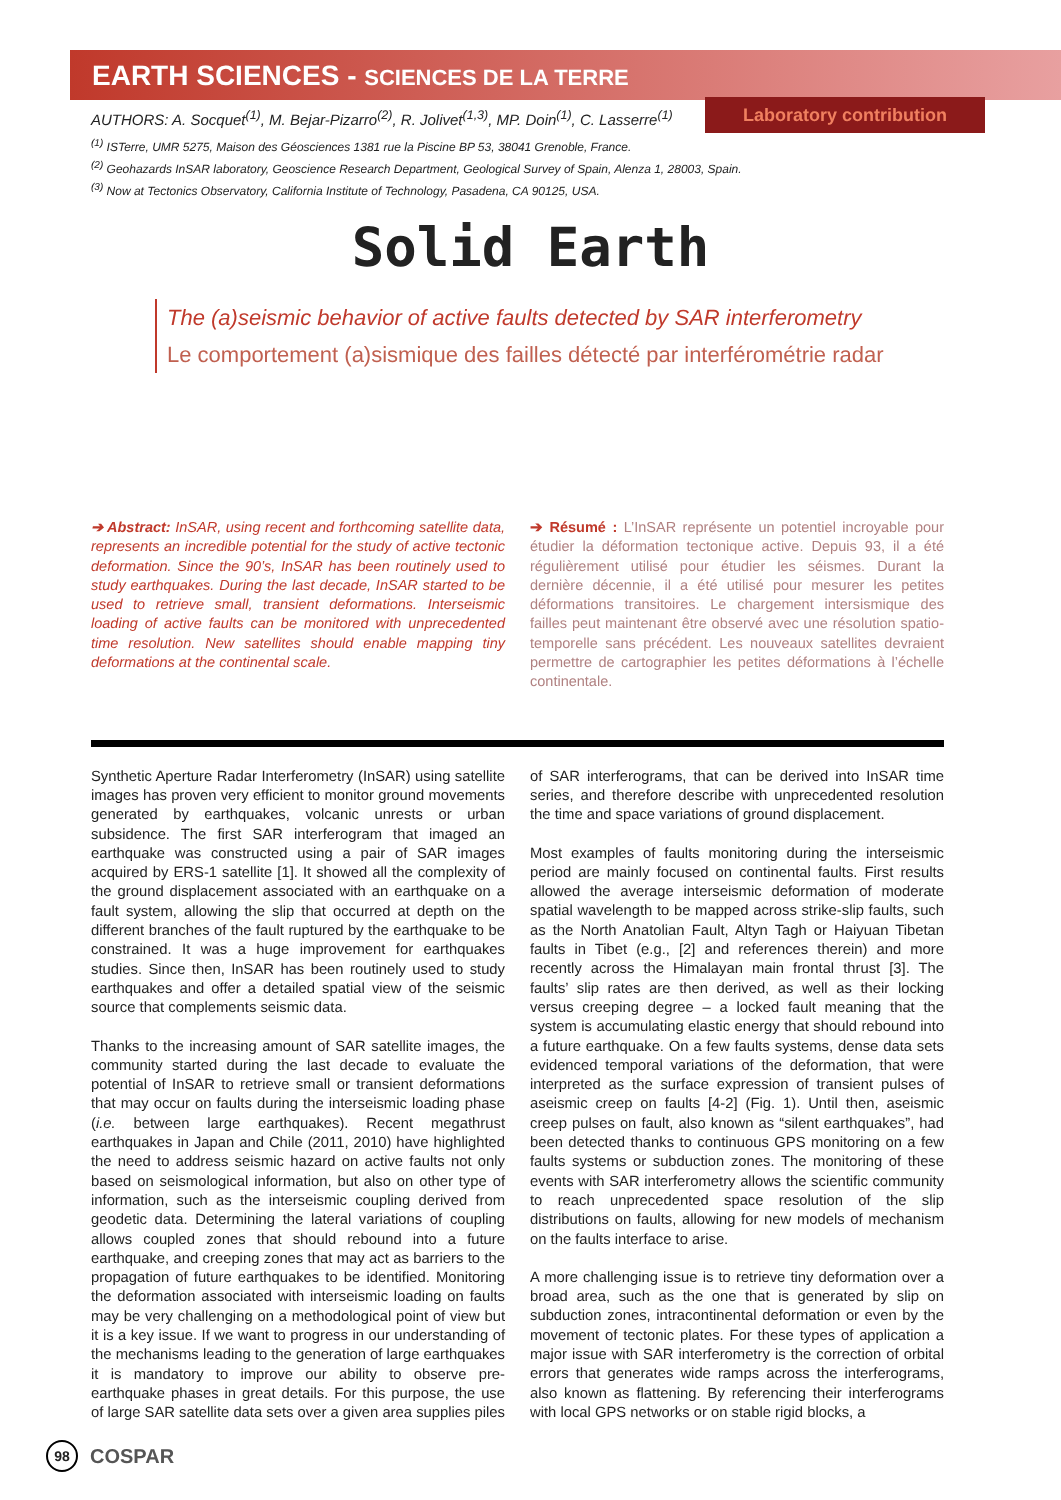EARTH SCIENCES - SCIENCES DE LA TERRE
Laboratory contribution
AUTHORS: A. Socquet<sup>(1)</sup>, M. Bejar-Pizarro<sup>(2)</sup>, R. Jolivet<sup>(1,3)</sup>, MP. Doin<sup>(1)</sup>, C. Lasserre<sup>(1)</sup>
<sup>(1)</sup> ISTerre, UMR 5275, Maison des Géosciences 1381 rue la Piscine BP 53, 38041 Grenoble, France.
<sup>(2)</sup> Geohazards InSAR laboratory, Geoscience Research Department, Geological Survey of Spain, Alenza 1, 28003, Spain.
<sup>(3)</sup> Now at Tectonics Observatory, California Institute of Technology, Pasadena, CA 90125, USA.
Solid Earth
The (a)seismic behavior of active faults detected by SAR interferometry
Le comportement (a)sismique des failles détecté par interférométrie radar
➔ Abstract: InSAR, using recent and forthcoming satellite data, represents an incredible potential for the study of active tectonic deformation. Since the 90’s, InSAR has been routinely used to study earthquakes. During the last decade, InSAR started to be used to retrieve small, transient deformations. Interseismic loading of active faults can be monitored with unprecedented time resolution. New satellites should enable mapping tiny deformations at the continental scale.
➔ Résumé : L’InSAR représente un potentiel incroyable pour étudier la déformation tectonique active. Depuis 93, il a été régulièrement utilisé pour étudier les séismes. Durant la dernière décennie, il a été utilisé pour mesurer les petites déformations transitoires. Le chargement intersismique des failles peut maintenant être observé avec une résolution spatio-temporelle sans précédent. Les nouveaux satellites devraient permettre de cartographier les petites déformations à l’échelle continentale.
Synthetic Aperture Radar Interferometry (InSAR) using satellite images has proven very efficient to monitor ground movements generated by earthquakes, volcanic unrests or urban subsidence. The first SAR interferogram that imaged an earthquake was constructed using a pair of SAR images acquired by ERS-1 satellite [1]. It showed all the complexity of the ground displacement associated with an earthquake on a fault system, allowing the slip that occurred at depth on the different branches of the fault ruptured by the earthquake to be constrained. It was a huge improvement for earthquakes studies. Since then, InSAR has been routinely used to study earthquakes and offer a detailed spatial view of the seismic source that complements seismic data.
Thanks to the increasing amount of SAR satellite images, the community started during the last decade to evaluate the potential of InSAR to retrieve small or transient deformations that may occur on faults during the interseismic loading phase (i.e. between large earthquakes). Recent megathrust earthquakes in Japan and Chile (2011, 2010) have highlighted the need to address seismic hazard on active faults not only based on seismological information, but also on other type of information, such as the interseismic coupling derived from geodetic data. Determining the lateral variations of coupling allows coupled zones that should rebound into a future earthquake, and creeping zones that may act as barriers to the propagation of future earthquakes to be identified. Monitoring the deformation associated with interseismic loading on faults may be very challenging on a methodological point of view but it is a key issue. If we want to progress in our understanding of the mechanisms leading to the generation of large earthquakes it is mandatory to improve our ability to observe pre-earthquake phases in great details. For this purpose, the use of large SAR satellite data sets over a given area supplies piles of SAR interferograms, that can be derived into InSAR time series, and therefore describe with unprecedented resolution the time and space variations of ground displacement.
Most examples of faults monitoring during the interseismic period are mainly focused on continental faults. First results allowed the average interseismic deformation of moderate spatial wavelength to be mapped across strike-slip faults, such as the North Anatolian Fault, Altyn Tagh or Haiyuan Tibetan faults in Tibet (e.g., [2] and references therein) and more recently across the Himalayan main frontal thrust [3]. The faults’ slip rates are then derived, as well as their locking versus creeping degree – a locked fault meaning that the system is accumulating elastic energy that should rebound into a future earthquake. On a few faults systems, dense data sets evidenced temporal variations of the deformation, that were interpreted as the surface expression of transient pulses of aseismic creep on faults [4-2] (Fig. 1). Until then, aseismic creep pulses on fault, also known as “silent earthquakes”, had been detected thanks to continuous GPS monitoring on a few faults systems or subduction zones. The monitoring of these events with SAR interferometry allows the scientific community to reach unprecedented space resolution of the slip distributions on faults, allowing for new models of mechanism on the faults interface to arise.
A more challenging issue is to retrieve tiny deformation over a broad area, such as the one that is generated by slip on subduction zones, intracontinental deformation or even by the movement of tectonic plates. For these types of application a major issue with SAR interferometry is the correction of orbital errors that generates wide ramps across the interferograms, also known as flattening. By referencing their interferograms with local GPS networks or on stable rigid blocks, a
98
COSPAR